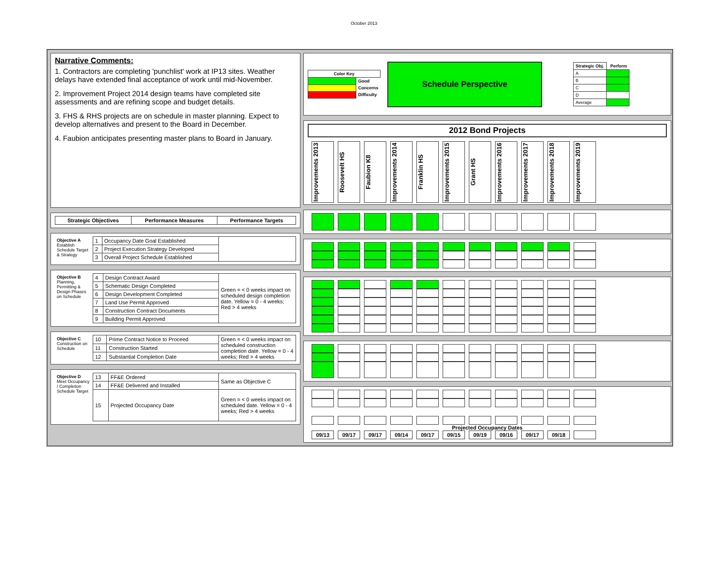October 2013
Narrative Comments:
1. Contractors are completing 'punchlist' work at IP13 sites. Weather delays have extended final acceptance of work until mid-November.
2. Improvement Project 2014 design teams have completed site assessments and are refining scope and budget details.
3. FHS & RHS projects are on schedule in master planning. Expect to develop alternatives and present to the Board in December.
4. Faubion anticipates presenting master plans to Board in January.
| Strategic Objectives | Performance Measures | Performance Targets |
| --- | --- | --- |
| Objective A Establish Schedule Target & Strategy | 1 | Occupancy Date Goal Established | |
| | 2 | Project Execution Strategy Developed | |
| | 3 | Overall Project Schedule Established | |
| Objective B Planning, Permitting & Design Phases on Schedule | 4 | Design Contract Award | Green = < 0 weeks impact on scheduled design completion date. Yellow = 0 - 4 weeks; Red > 4 weeks |
| | 5 | Schematic Design Completed | |
| | 6 | Design Development Completed | |
| | 7 | Land Use Permit Approved | |
| | 8 | Construction Contract Documents | |
| | 9 | Building Permit Approved | |
| Objective C Construction on Schedule | 10 | Prime Contract Notice to Proceed | Green = < 0 weeks impact on scheduled construction completion date. Yellow = 0 - 4 weeks; Red > 4 weeks |
| | 11 | Construction Started | |
| | 12 | Substantial Completion Date | |
| Objective D Meet Occupancy / Completion Schedule Target | 13 | FF&E Ordered | Same as Objective C |
| | 14 | FF&E Delivered and Installed | |
| | 15 | Projected Occupancy Date | Green = < 0 weeks impact on scheduled date. Yellow = 0 - 4 weeks; Red > 4 weeks |
| Color Key | |
| --- | --- |
| | Good |
| | Concerns |
| | Difficulty |
Schedule Perspective
| Strategic Obj. | Perform |
| --- | --- |
| A | |
| B | |
| C | |
| D | |
| Average | |
2012 Bond Projects
| Improvements 2013 | Roosevelt HS | Faubion K8 | Improvements 2014 | Franklin HS | Improvements 2015 | Grant HS | Improvements 2016 | Improvements 2017 | Improvements 2018 | Improvements 2019 |
Projected Occupancy Dates
| 09/13 | 09/17 | 09/17 | 09/14 | 09/17 | 09/15 | 09/19 | 09/16 | 09/17 | 09/18 | |